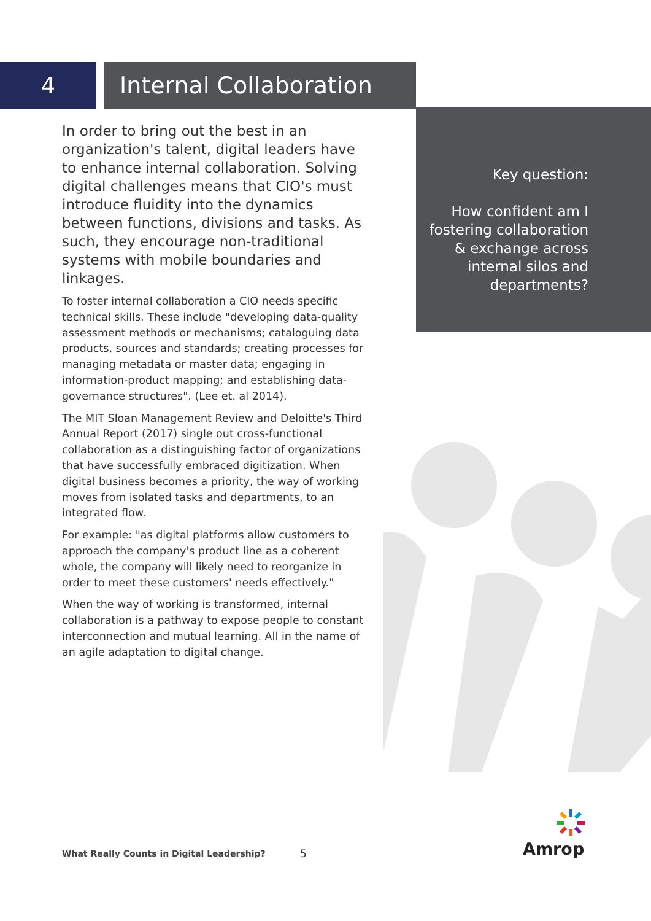4 Internal Collaboration
In order to bring out the best in an organization's talent, digital leaders have to enhance internal collaboration. Solving digital challenges means that CIO's must introduce fluidity into the dynamics between functions, divisions and tasks. As such, they encourage non-traditional systems with mobile boundaries and linkages.
To foster internal collaboration a CIO needs specific technical skills. These include "developing data-quality assessment methods or mechanisms; cataloguing data products, sources and standards; creating processes for managing metadata or master data; engaging in information-product mapping; and establishing data-governance structures". (Lee et. al 2014).
The MIT Sloan Management Review and Deloitte's Third Annual Report (2017) single out cross-functional collaboration as a distinguishing factor of organizations that have successfully embraced digitization. When digital business becomes a priority, the way of working moves from isolated tasks and departments, to an integrated flow.
For example: "as digital platforms allow customers to approach the company's product line as a coherent whole, the company will likely need to reorganize in order to meet these customers' needs effectively."
When the way of working is transformed, internal collaboration is a pathway to expose people to constant interconnection and mutual learning. All in the name of an agile adaptation to digital change.
Key question:
How confident am I fostering collaboration & exchange across internal silos and departments?
What Really Counts in Digital Leadership?
5 Amrop